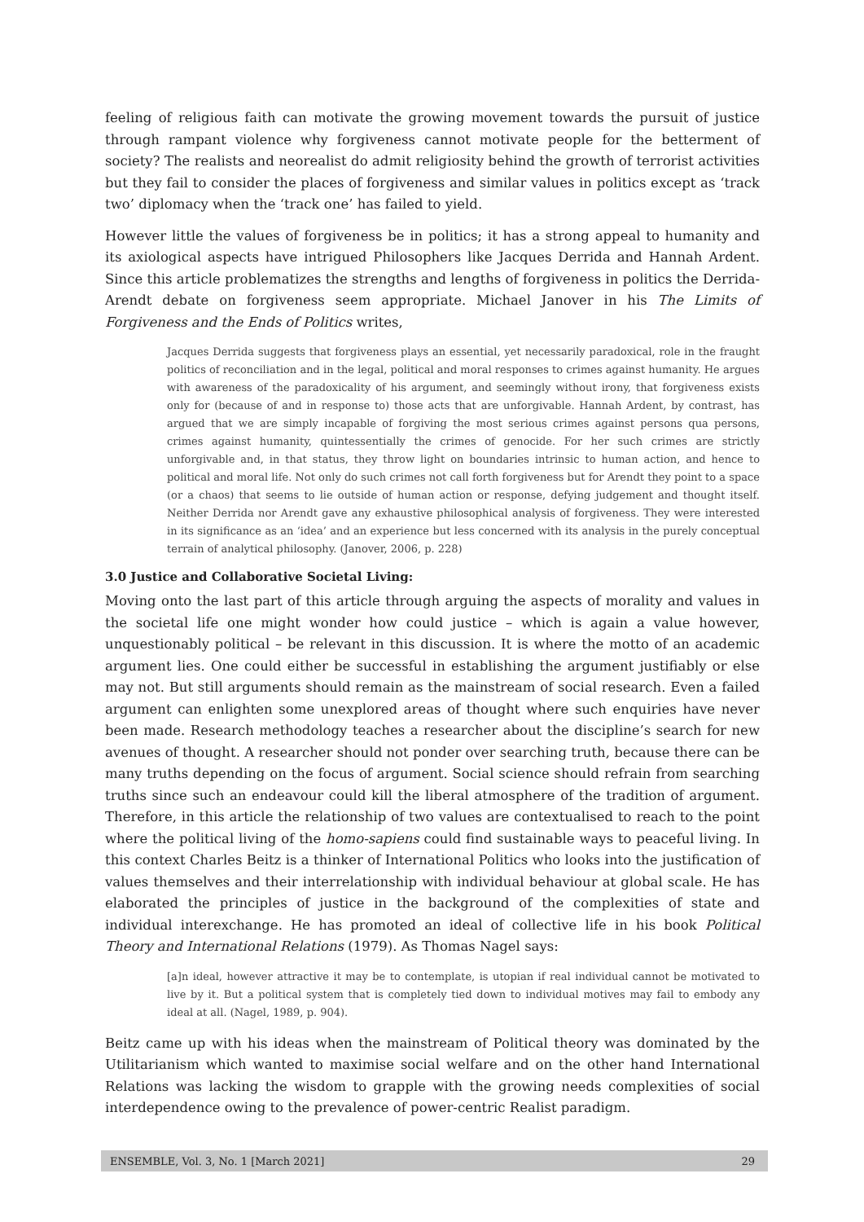feeling of religious faith can motivate the growing movement towards the pursuit of justice through rampant violence why forgiveness cannot motivate people for the betterment of society? The realists and neorealist do admit religiosity behind the growth of terrorist activities but they fail to consider the places of forgiveness and similar values in politics except as ‘track two’ diplomacy when the ‘track one’ has failed to yield.
However little the values of forgiveness be in politics; it has a strong appeal to humanity and its axiological aspects have intrigued Philosophers like Jacques Derrida and Hannah Ardent. Since this article problematizes the strengths and lengths of forgiveness in politics the Derrida-Arendt debate on forgiveness seem appropriate. Michael Janover in his The Limits of Forgiveness and the Ends of Politics writes,
Jacques Derrida suggests that forgiveness plays an essential, yet necessarily paradoxical, role in the fraught politics of reconciliation and in the legal, political and moral responses to crimes against humanity. He argues with awareness of the paradoxicality of his argument, and seemingly without irony, that forgiveness exists only for (because of and in response to) those acts that are unforgivable. Hannah Ardent, by contrast, has argued that we are simply incapable of forgiving the most serious crimes against persons qua persons, crimes against humanity, quintessentially the crimes of genocide. For her such crimes are strictly unforgivable and, in that status, they throw light on boundaries intrinsic to human action, and hence to political and moral life. Not only do such crimes not call forth forgiveness but for Arendt they point to a space (or a chaos) that seems to lie outside of human action or response, defying judgement and thought itself. Neither Derrida nor Arendt gave any exhaustive philosophical analysis of forgiveness. They were interested in its significance as an ‘idea’ and an experience but less concerned with its analysis in the purely conceptual terrain of analytical philosophy. (Janover, 2006, p. 228)
3.0 Justice and Collaborative Societal Living:
Moving onto the last part of this article through arguing the aspects of morality and values in the societal life one might wonder how could justice – which is again a value however, unquestionably political – be relevant in this discussion. It is where the motto of an academic argument lies. One could either be successful in establishing the argument justifiably or else may not. But still arguments should remain as the mainstream of social research. Even a failed argument can enlighten some unexplored areas of thought where such enquiries have never been made. Research methodology teaches a researcher about the discipline’s search for new avenues of thought. A researcher should not ponder over searching truth, because there can be many truths depending on the focus of argument. Social science should refrain from searching truths since such an endeavour could kill the liberal atmosphere of the tradition of argument. Therefore, in this article the relationship of two values are contextualised to reach to the point where the political living of the homo-sapiens could find sustainable ways to peaceful living. In this context Charles Beitz is a thinker of International Politics who looks into the justification of values themselves and their interrelationship with individual behaviour at global scale. He has elaborated the principles of justice in the background of the complexities of state and individual interexchange. He has promoted an ideal of collective life in his book Political Theory and International Relations (1979). As Thomas Nagel says:
[a]n ideal, however attractive it may be to contemplate, is utopian if real individual cannot be motivated to live by it. But a political system that is completely tied down to individual motives may fail to embody any ideal at all. (Nagel, 1989, p. 904).
Beitz came up with his ideas when the mainstream of Political theory was dominated by the Utilitarianism which wanted to maximise social welfare and on the other hand International Relations was lacking the wisdom to grapple with the growing needs complexities of social interdependence owing to the prevalence of power-centric Realist paradigm.
ENSEMBLE, Vol. 3, No. 1 [March 2021] 29